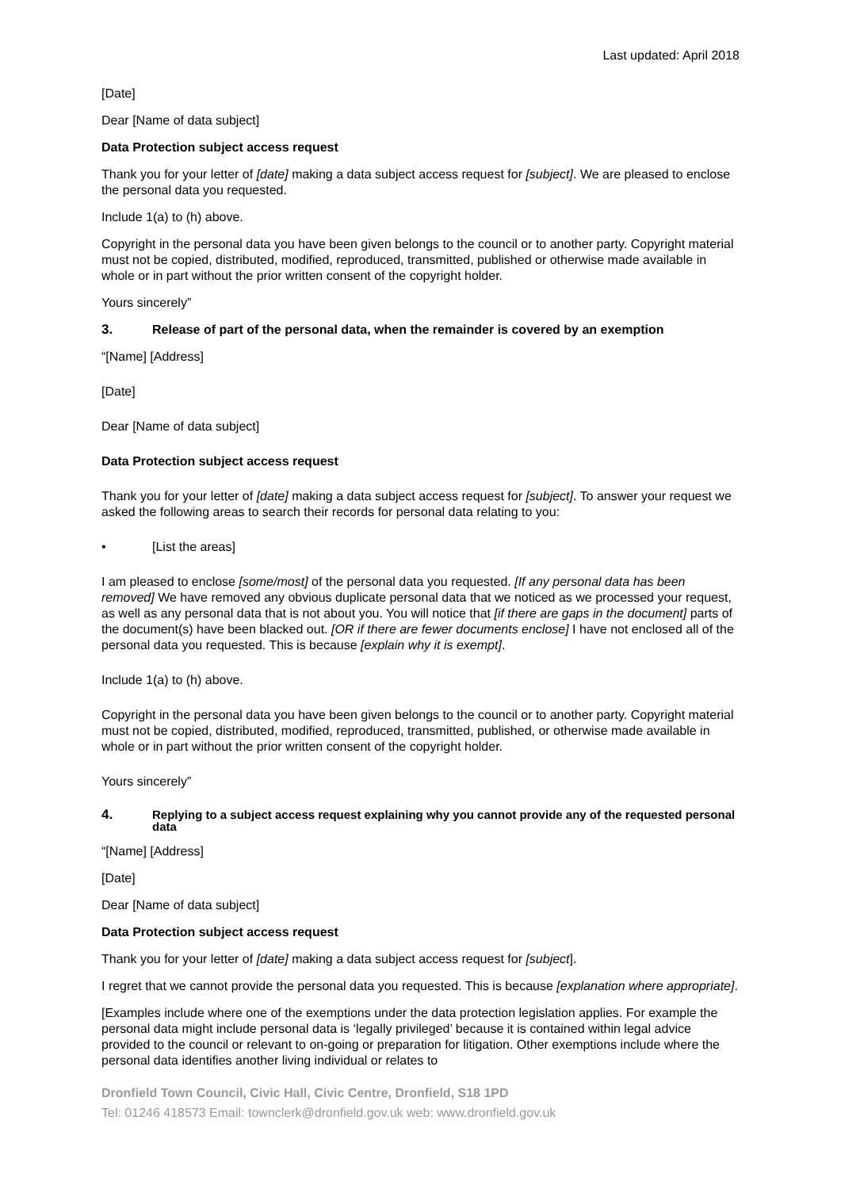Last updated: April 2018
[Date]
Dear [Name of data subject]
Data Protection subject access request
Thank you for your letter of [date] making a data subject access request for [subject]. We are pleased to enclose the personal data you requested.
Include 1(a) to (h) above.
Copyright in the personal data you have been given belongs to the council or to another party. Copyright material must not be copied, distributed, modified, reproduced, transmitted, published or otherwise made available in whole or in part without the prior written consent of the copyright holder.
Yours sincerely”
3. Release of part of the personal data, when the remainder is covered by an exemption
“[Name] [Address]
[Date]
Dear [Name of data subject]
Data Protection subject access request
Thank you for your letter of [date] making a data subject access request for [subject]. To answer your request we asked the following areas to search their records for personal data relating to you:
• [List the areas]
I am pleased to enclose [some/most] of the personal data you requested. [If any personal data has been removed] We have removed any obvious duplicate personal data that we noticed as we processed your request, as well as any personal data that is not about you. You will notice that [if there are gaps in the document] parts of the document(s) have been blacked out. [OR if there are fewer documents enclose] I have not enclosed all of the personal data you requested. This is because [explain why it is exempt].
Include 1(a) to (h) above.
Copyright in the personal data you have been given belongs to the council or to another party. Copyright material must not be copied, distributed, modified, reproduced, transmitted, published, or otherwise made available in whole or in part without the prior written consent of the copyright holder.
Yours sincerely”
4. Replying to a subject access request explaining why you cannot provide any of the requested personal data
“[Name] [Address]
[Date]
Dear [Name of data subject]
Data Protection subject access request
Thank you for your letter of [date] making a data subject access request for [subject].
I regret that we cannot provide the personal data you requested. This is because [explanation where appropriate].
[Examples include where one of the exemptions under the data protection legislation applies. For example the personal data might include personal data is ‘legally privileged’ because it is contained within legal advice provided to the council or relevant to on-going or preparation for litigation. Other exemptions include where the personal data identifies another living individual or relates to
Dronfield Town Council, Civic Hall, Civic Centre, Dronfield, S18 1PD
Tel: 01246 418573 Email: townclerk@dronfield.gov.uk web: www.dronfield.gov.uk